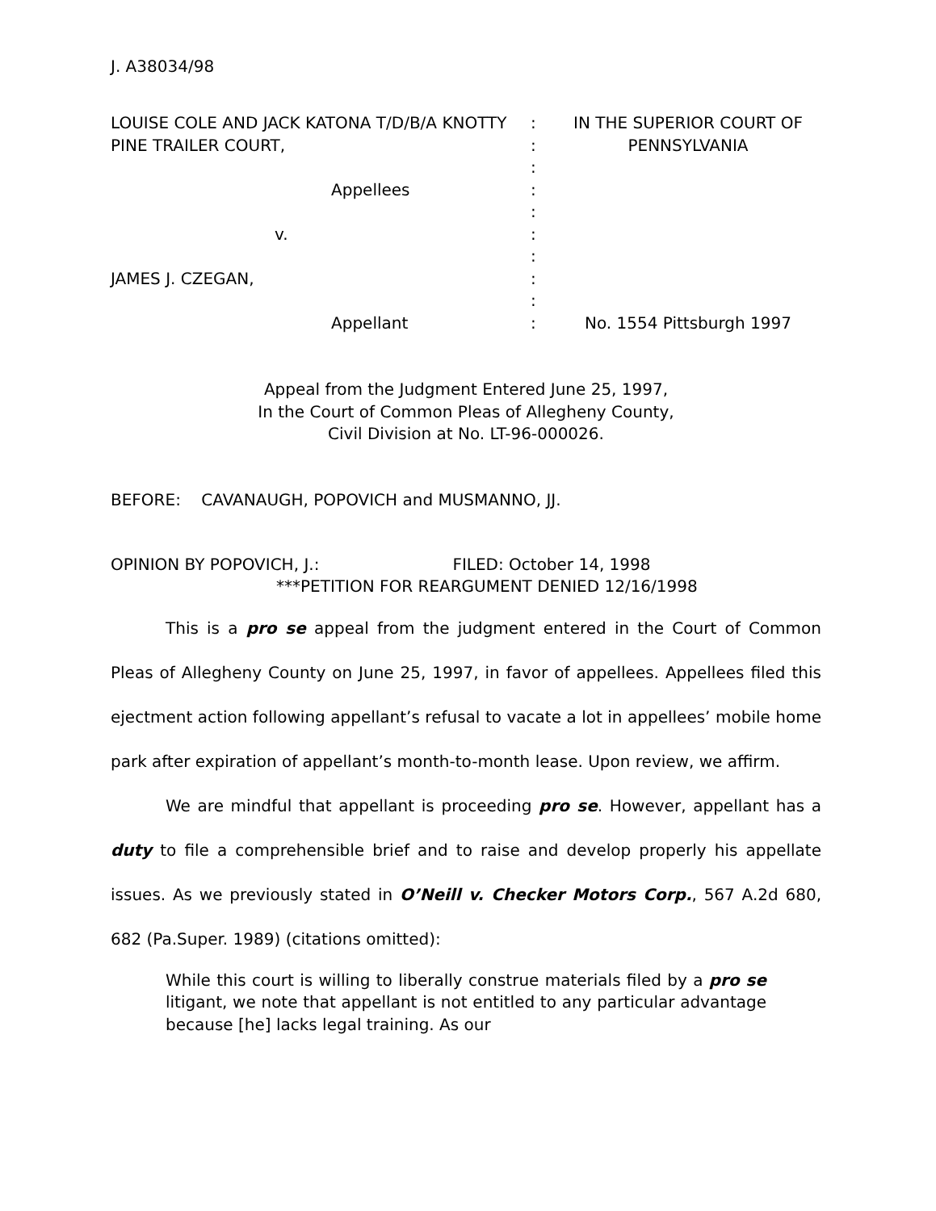J. A38034/98
LOUISE COLE AND JACK KATONA T/D/B/A KNOTTY PINE TRAILER COURT,
Appellees
v.
JAMES J. CZEGAN,
Appellant
:
:
:
:
:
:
:
:
:
:
IN THE SUPERIOR COURT OF PENNSYLVANIA
No. 1554 Pittsburgh 1997
Appeal from the Judgment Entered June 25, 1997,
In the Court of Common Pleas of Allegheny County,
Civil Division at No. LT-96-000026.
BEFORE: CAVANAUGH, POPOVICH and MUSMANNO, JJ.
OPINION BY POPOVICH, J.: FILED: October 14, 1998
***PETITION FOR REARGUMENT DENIED 12/16/1998
This is a pro se appeal from the judgment entered in the Court of Common Pleas of Allegheny County on June 25, 1997, in favor of appellees. Appellees filed this ejectment action following appellant’s refusal to vacate a lot in appellees’ mobile home park after expiration of appellant’s month-to-month lease. Upon review, we affirm.
We are mindful that appellant is proceeding pro se. However, appellant has a duty to file a comprehensible brief and to raise and develop properly his appellate issues. As we previously stated in O’Neill v. Checker Motors Corp., 567 A.2d 680, 682 (Pa.Super. 1989) (citations omitted):
While this court is willing to liberally construe materials filed by a pro se litigant, we note that appellant is not entitled to any particular advantage because [he] lacks legal training. As our